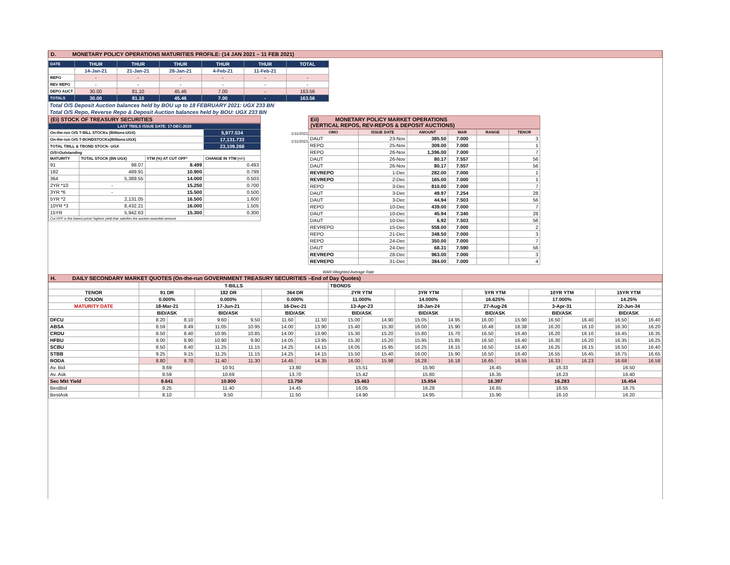D. MONETARY POLICY OPERATIONS MATURITIES PROFILE: (14 JAN 2021 – 11 FEB 2021)
| DATE | THUR | THUR | THUR | THUR | THUR | TOTAL |
| | 14-Jan-21 | 21-Jan-21 | 28-Jan-21 | 4-Feb-21 | 11-Feb-21 | |
| REPO | - | - | - | - | - | - |
| REV REPO | - | - | - | - | - | - |
| DEPO AUCT | 30.00 | 81.10 | 45.46 | 7.00 | - | 163.56 |
| TOTALS | 30.00 | 81.10 | 45.46 | 7.00 | - | 163.56 |
Total O/S Deposit Auction balances held by BOU up to 18 FEBRUARY 2021: UGX 233 BN
Total O/S Repo, Reverse Repo & Deposit Auction balances held by BOU: UGX 233 BN
(Ei) STOCK OF TREASURY SECURITIES
| LAST TBIILS ISSUE DATE: 17-DEC-2020 | | | |
| On-the-run O/S T-BILL STOCKs (Billions-UGX) | | | 5,977.534 |
| On-the-run O/S T-BONDSTOCKs(Billions-UGX) | | | 17,131.733 |
| TOTAL TBILL & TBOND STOCK- UGX | | | 23,109.268 |
| O/S=Outstanding | | | |
| MATURITY | TOTAL STOCK (BN UGX) | YTM (%) AT CUT OFF* | CHANGE IN YTM (+/-) |
| 91 | 98.07 | 8.499 | 0.493 |
| 182 | 489.91 | 10.900 | 0.799 |
| 364 | 5,389.55 | 14.000 | 0.503 |
| 2YR *10 | - | 15.250 | 0.700 |
| 3YR *6 | - | 15.500 | 0.500 |
| 5YR *2 | 2,131.05 | 16.500 | 1.600 |
| 10YR *3 | 8,432.21 | 16.000 | 1.505 |
| 15YR | 5,942.63 | 15.300 | 0.300 |
| Cut OFF is the lowest price/ highest yield that satisfies the auction awarded amount. | | | |
1/11/2021
1/11/2021
Eii) MONETARY POLICY MARKET OPERATIONS
(VERTICAL REPOS, REV-REPOS & DEPOSIT AUCTIONS)
| OMO | ISSUE DATE | AMOUNT | WAR | RANGE | TENOR |
| --- | --- | --- | --- | --- | --- |
| DAUT | 23-Nov | 385.50 | 7.000 | | 3 |
| REPO | 25-Nov | 309.00 | 7.000 | | 1 |
| REPO | 26-Nov | 1,396.00 | 7.000 | | 7 |
| DAUT | 26-Nov | 80.17 | 7.557 | | 56 |
| DAUT | 26-Nov | 80.17 | 7.557 | | 56 |
| REVREPO | 1-Dec | 282.00 | 7.000 | | 1 |
| REVREPO | 2-Dec | 165.00 | 7.000 | | 1 |
| REPO | 3-Dec | 810.00 | 7.000 | | 7 |
| DAUT | 3-Dec | 49.97 | 7.254 | | 28 |
| DAUT | 3-Dec | 44.94 | 7.503 | | 56 |
| REPO | 10-Dec | 439.00 | 7.000 | | 7 |
| DAUT | 10-Dec | 45.94 | 7.340 | | 28 |
| DAUT | 10-Dec | 6.92 | 7.503 | | 56 |
| REVREPO | 15-Dec | 558.00 | 7.000 | | 2 |
| REPO | 21-Dec | 348.50 | 7.000 | | 3 |
| REPO | 24-Dec | 350.00 | 7.000 | | 7 |
| DAUT | 24-Dec | 68.31 | 7.590 | | 56 |
| REVREPO | 28-Dec | 963.00 | 7.000 | | 3 |
| REVREPO | 31-Dec | 384.00 | 7.000 | | 4 |
WAR-Weighted Average Rate
H. DAILY SECONDARY MARKET QUOTES (On-the-run GOVERNMENT TREASURY SECURITIES –End of Day Quotes)
| | T-BILLS | | | | | | TBONDS | | | | | | | | | |
| TENOR | 91 DR | | 182 DR | | 364 DR | | 2YR YTM | | 3YR YTM | | 5YR YTM | | 10YR YTM | | 15YR YTM | |
| COUON | 0.000% | | 0.000% | | 0.000% | | 11.000% | | 14.000% | | 16.625% | | 17.000% | | 14.25% | |
| MATURITY DATE | 18-Mar-21 | | 17-Jun-21 | | 16-Dec-21 | | 13-Apr-23 | | 18-Jan-24 | | 27-Aug-26 | | 3-Apr-31 | | 22-Jun-34 | |
| | BID/ASK | | BID/ASK | | BID/ASK | | BID/ASK | | BID/ASK | | BID/ASK | | BID/ASK | | BID/ASK | |
| DFCU | 8.20 | 8.10 | 9.60 | 9.50 | 11.60 | 11.50 | 15.00 | 14.90 | 15.05 | 14.95 | 16.00 | 15.90 | 16.50 | 16.40 | 16.50 | 16.40 |
| ABSA | 8.59 | 8.49 | 11.05 | 10.95 | 14.00 | 13.90 | 15.40 | 15.30 | 16.00 | 15.90 | 16.48 | 16.38 | 16.20 | 16.10 | 16.30 | 16.20 |
| CRDU | 8.50 | 8.40 | 10.95 | 10.85 | 14.00 | 13.90 | 15.30 | 15.20 | 15.80 | 15.70 | 16.50 | 16.40 | 16.20 | 16.10 | 16.45 | 16.35 |
| HFBU | 9.00 | 8.90 | 10.90 | 9.90 | 14.05 | 13.95 | 15.30 | 15.20 | 15.95 | 15.85 | 16.50 | 16.40 | 16.30 | 16.20 | 16.35 | 16.25 |
| SCBU | 8.50 | 8.40 | 11.25 | 11.15 | 14.25 | 14.15 | 16.05 | 15.95 | 16.25 | 16.15 | 16.50 | 16.40 | 16.25 | 16.15 | 16.50 | 16.40 |
| STBB | 9.25 | 9.15 | 11.25 | 11.15 | 14.25 | 14.15 | 15.50 | 15.40 | 16.00 | 15.90 | 16.50 | 16.40 | 16.55 | 16.45 | 16.75 | 16.65 |
| RODA | 8.80 | 8.70 | 11.40 | 11.30 | 14.45 | 14.35 | 16.00 | 15.98 | 16.28 | 16.18 | 16.65 | 16.55 | 16.33 | 16.23 | 16.68 | 16.58 |
| Av. Bid | 8.69 | | 10.91 | | 13.80 | | 15.51 | | 15.90 | | 16.45 | | 16.33 | | 16.50 | |
| Av. Ask | 8.59 | | 10.69 | | 13.70 | | 15.42 | | 15.80 | | 16.35 | | 16.23 | | 16.40 | |
| Sec Mkt Yield | 8.641 | | 10.800 | | 13.750 | | 15.463 | | 15.854 | | 16.397 | | 16.283 | | 16.454 | |
| BestBid | 9.25 | | 11.40 | | 14.45 | | 16.05 | | 16.28 | | 16.65 | | 16.55 | | 16.75 | |
| BestAsk | 8.10 | | 9.50 | | 11.50 | | 14.90 | | 14.95 | | 15.90 | | 16.10 | | 16.20 | |